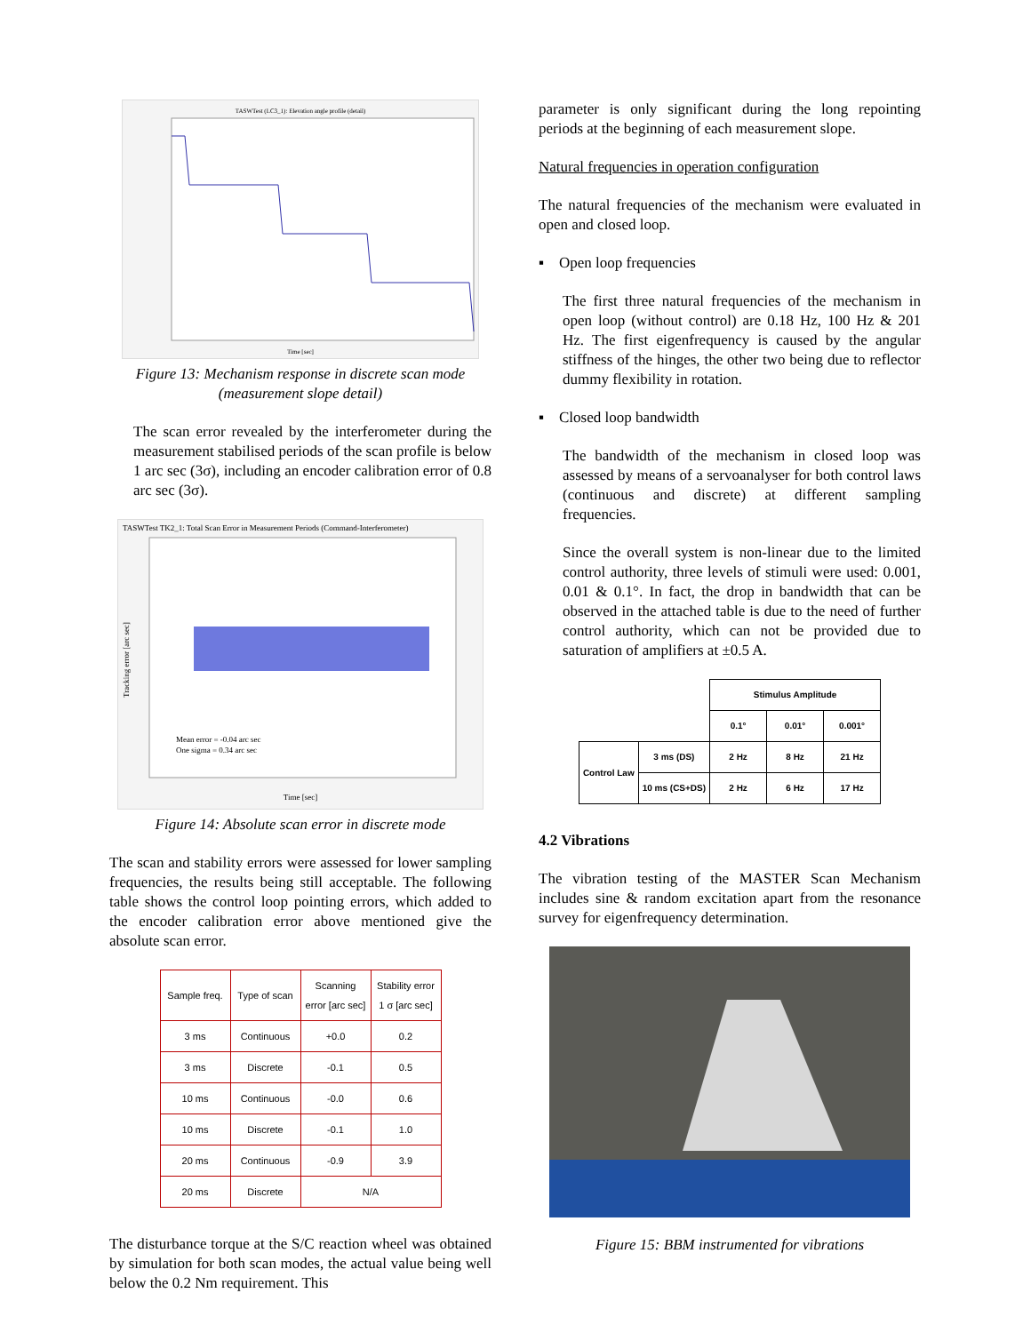TASWTest (LC3_1): Elevation angle profile (detail)
Time [sec]
Figure 13: Mechanism response in discrete scan mode (measurement slope detail)
The scan error revealed by the interferometer during the measurement stabilised periods of the scan profile is below 1 arc sec (3σ), including an encoder calibration error of 0.8 arc sec (3σ).
TASWTest TK2_1: Total Scan Error in Measurement Periods (Command-Interferometer)
Mean error = -0.04 arc sec
One sigma = 0.34 arc sec
Tracking error [arc sec]
Time [sec]
Figure 14: Absolute scan error in discrete mode
The scan and stability errors were assessed for lower sampling frequencies, the results being still acceptable. The following table shows the control loop pointing errors, which added to the encoder calibration error above mentioned give the absolute scan error.
| Sample freq. | Type of scan | Scanning error [arc sec] | Stability error 1 σ [arc sec] |
| --- | --- | --- | --- |
| 3 ms | Continuous | +0.0 | 0.2 |
| 3 ms | Discrete | -0.1 | 0.5 |
| 10 ms | Continuous | -0.0 | 0.6 |
| 10 ms | Discrete | -0.1 | 1.0 |
| 20 ms | Continuous | -0.9 | 3.9 |
| 20 ms | Discrete | N/A | |
The disturbance torque at the S/C reaction wheel was obtained by simulation for both scan modes, the actual value being well below the 0.2 Nm requirement. This
parameter is only significant during the long repointing periods at the beginning of each measurement slope.
Natural frequencies in operation configuration
The natural frequencies of the mechanism were evaluated in open and closed loop.
▪ Open loop frequencies
The first three natural frequencies of the mechanism in open loop (without control) are 0.18 Hz, 100 Hz & 201 Hz. The first eigenfrequency is caused by the angular stiffness of the hinges, the other two being due to reflector dummy flexibility in rotation.
▪ Closed loop bandwidth
The bandwidth of the mechanism in closed loop was assessed by means of a servoanalyser for both control laws (continuous and discrete) at different sampling frequencies.
Since the overall system is non-linear due to the limited control authority, three levels of stimuli were used: 0.001, 0.01 & 0.1°. In fact, the drop in bandwidth that can be observed in the attached table is due to the need of further control authority, which can not be provided due to saturation of amplifiers at ±0.5 A.
| | | Stimulus Amplitude | | |
| | | 0.1° | 0.01° | 0.001° |
| Control Law | 3 ms (DS) | 2 Hz | 8 Hz | 21 Hz |
| | 10 ms (CS+DS) | 2 Hz | 6 Hz | 17 Hz |
4.2 Vibrations
The vibration testing of the MASTER Scan Mechanism includes sine & random excitation apart from the resonance survey for eigenfrequency determination.
Figure 15: BBM instrumented for vibrations